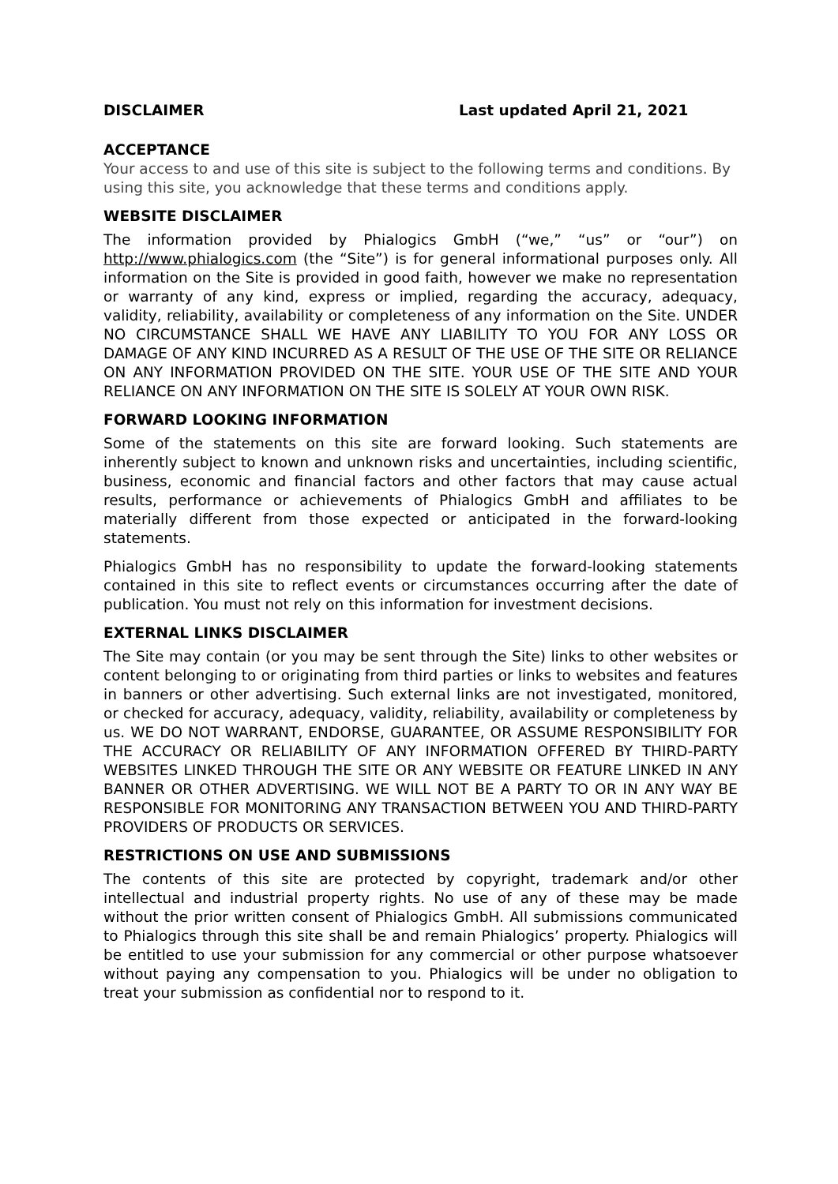DISCLAIMER Last updated April 21, 2021
ACCEPTANCE
Your access to and use of this site is subject to the following terms and conditions. By using this site, you acknowledge that these terms and conditions apply.
WEBSITE DISCLAIMER
The information provided by Phialogics GmbH (“we,” “us” or “our”) on http://www.phialogics.com (the “Site”) is for general informational purposes only. All information on the Site is provided in good faith, however we make no representation or warranty of any kind, express or implied, regarding the accuracy, adequacy, validity, reliability, availability or completeness of any information on the Site. UNDER NO CIRCUMSTANCE SHALL WE HAVE ANY LIABILITY TO YOU FOR ANY LOSS OR DAMAGE OF ANY KIND INCURRED AS A RESULT OF THE USE OF THE SITE OR RELIANCE ON ANY INFORMATION PROVIDED ON THE SITE. YOUR USE OF THE SITE AND YOUR RELIANCE ON ANY INFORMATION ON THE SITE IS SOLELY AT YOUR OWN RISK.
FORWARD LOOKING INFORMATION
Some of the statements on this site are forward looking. Such statements are inherently subject to known and unknown risks and uncertainties, including scientific, business, economic and financial factors and other factors that may cause actual results, performance or achievements of Phialogics GmbH and affiliates to be materially different from those expected or anticipated in the forward-looking statements.
Phialogics GmbH has no responsibility to update the forward-looking statements contained in this site to reflect events or circumstances occurring after the date of publication. You must not rely on this information for investment decisions.
EXTERNAL LINKS DISCLAIMER
The Site may contain (or you may be sent through the Site) links to other websites or content belonging to or originating from third parties or links to websites and features in banners or other advertising. Such external links are not investigated, monitored, or checked for accuracy, adequacy, validity, reliability, availability or completeness by us. WE DO NOT WARRANT, ENDORSE, GUARANTEE, OR ASSUME RESPONSIBILITY FOR THE ACCURACY OR RELIABILITY OF ANY INFORMATION OFFERED BY THIRD-PARTY WEBSITES LINKED THROUGH THE SITE OR ANY WEBSITE OR FEATURE LINKED IN ANY BANNER OR OTHER ADVERTISING. WE WILL NOT BE A PARTY TO OR IN ANY WAY BE RESPONSIBLE FOR MONITORING ANY TRANSACTION BETWEEN YOU AND THIRD-PARTY PROVIDERS OF PRODUCTS OR SERVICES.
RESTRICTIONS ON USE AND SUBMISSIONS
The contents of this site are protected by copyright, trademark and/or other intellectual and industrial property rights. No use of any of these may be made without the prior written consent of Phialogics GmbH. All submissions communicated to Phialogics through this site shall be and remain Phialogics’ property. Phialogics will be entitled to use your submission for any commercial or other purpose whatsoever without paying any compensation to you. Phialogics will be under no obligation to treat your submission as confidential nor to respond to it.